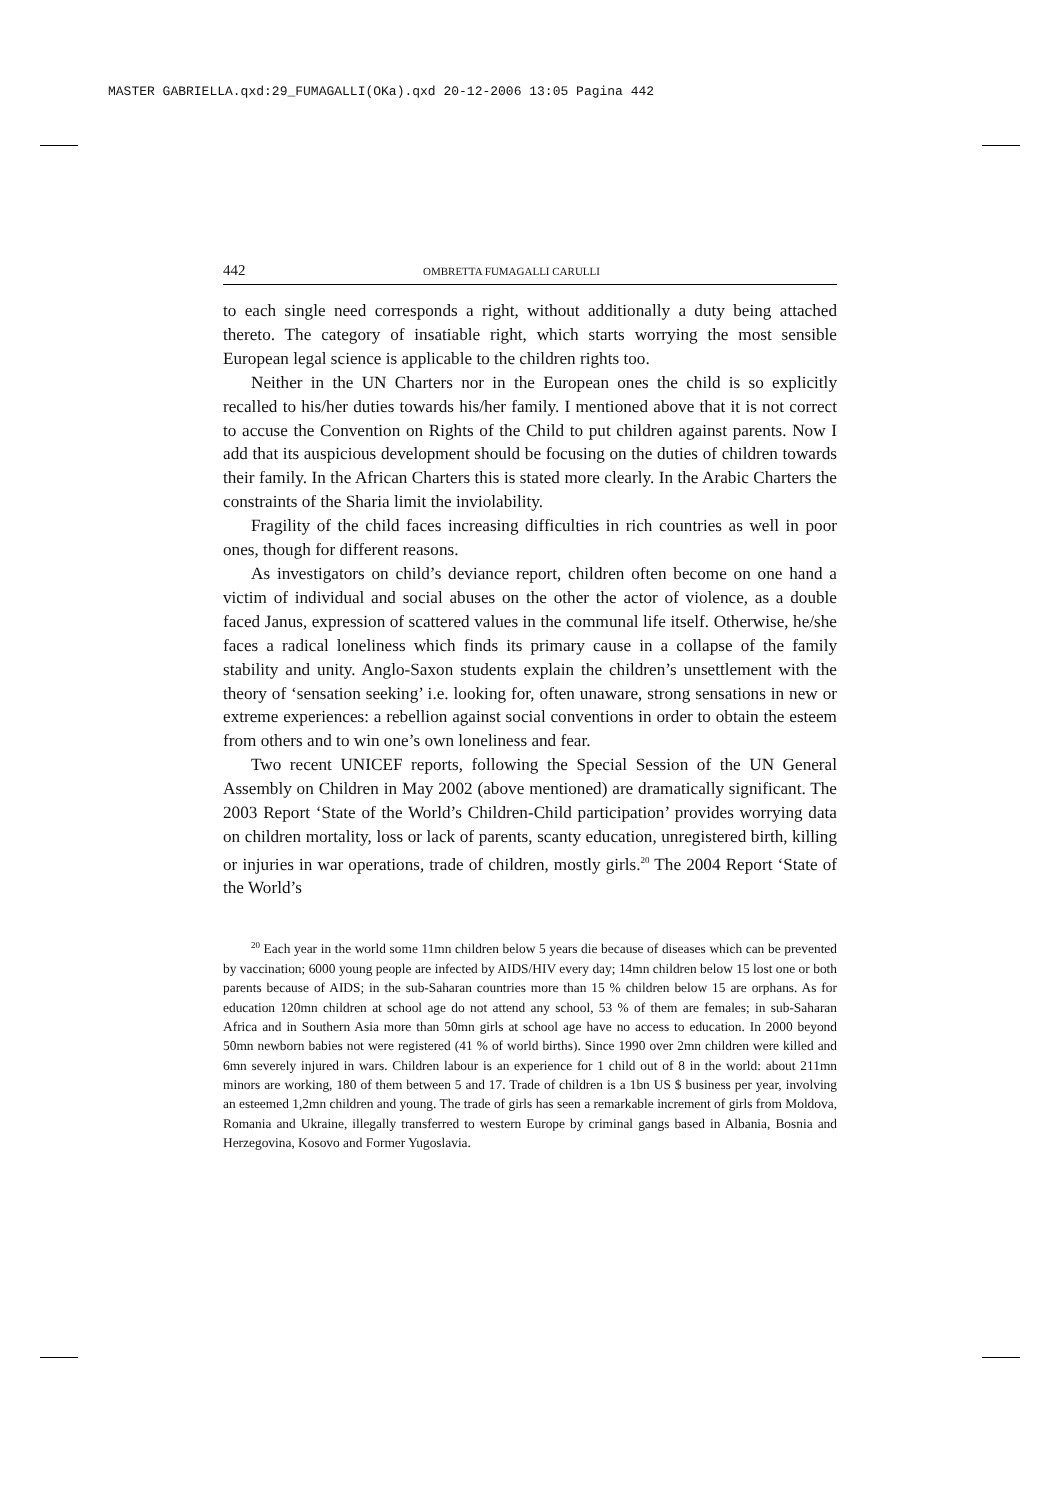MASTER GABRIELLA.qxd:29_FUMAGALLI(OKa).qxd 20-12-2006 13:05 Pagina 442
442 OMBRETTA FUMAGALLI CARULLI
to each single need corresponds a right, without additionally a duty being attached thereto. The category of insatiable right, which starts worrying the most sensible European legal science is applicable to the children rights too.
Neither in the UN Charters nor in the European ones the child is so explicitly recalled to his/her duties towards his/her family. I mentioned above that it is not correct to accuse the Convention on Rights of the Child to put children against parents. Now I add that its auspicious development should be focusing on the duties of children towards their family. In the African Charters this is stated more clearly. In the Arabic Charters the constraints of the Sharia limit the inviolability.
Fragility of the child faces increasing difficulties in rich countries as well in poor ones, though for different reasons.
As investigators on child’s deviance report, children often become on one hand a victim of individual and social abuses on the other the actor of violence, as a double faced Janus, expression of scattered values in the communal life itself. Otherwise, he/she faces a radical loneliness which finds its primary cause in a collapse of the family stability and unity. Anglo-Saxon students explain the children’s unsettlement with the theory of ‘sensation seeking’ i.e. looking for, often unaware, strong sensations in new or extreme experiences: a rebellion against social conventions in order to obtain the esteem from others and to win one’s own loneliness and fear.
Two recent UNICEF reports, following the Special Session of the UN General Assembly on Children in May 2002 (above mentioned) are dramatically significant. The 2003 Report ‘State of the World’s Children-Child participation’ provides worrying data on children mortality, loss or lack of parents, scanty education, unregistered birth, killing or injuries in war operations, trade of children, mostly girls.<sup>20</sup> The 2004 Report ‘State of the World’s
<sup>20</sup> Each year in the world some 11mn children below 5 years die because of diseases which can be prevented by vaccination; 6000 young people are infected by AIDS/HIV every day; 14mn children below 15 lost one or both parents because of AIDS; in the sub-Saharan countries more than 15 % children below 15 are orphans. As for education 120mn children at school age do not attend any school, 53 % of them are females; in sub-Saharan Africa and in Southern Asia more than 50mn girls at school age have no access to education. In 2000 beyond 50mn newborn babies not were registered (41 % of world births). Since 1990 over 2mn children were killed and 6mn severely injured in wars. Children labour is an experience for 1 child out of 8 in the world: about 211mn minors are working, 180 of them between 5 and 17. Trade of children is a 1bn US $ business per year, involving an esteemed 1,2mn children and young. The trade of girls has seen a remarkable increment of girls from Moldova, Romania and Ukraine, illegally transferred to western Europe by criminal gangs based in Albania, Bosnia and Herzegovina, Kosovo and Former Yugoslavia.